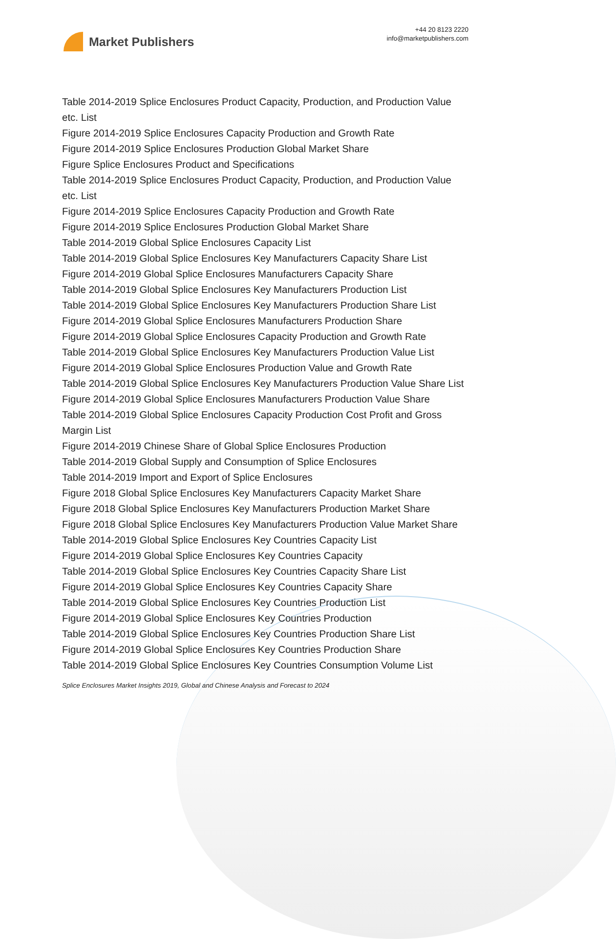Market Publishers
+44 20 8123 2220
info@marketpublishers.com
Table 2014-2019 Splice Enclosures Product Capacity, Production, and Production Value etc. List
Figure 2014-2019 Splice Enclosures Capacity Production and Growth Rate
Figure 2014-2019 Splice Enclosures Production Global Market Share
Figure Splice Enclosures Product and Specifications
Table 2014-2019 Splice Enclosures Product Capacity, Production, and Production Value etc. List
Figure 2014-2019 Splice Enclosures Capacity Production and Growth Rate
Figure 2014-2019 Splice Enclosures Production Global Market Share
Table 2014-2019 Global Splice Enclosures Capacity List
Table 2014-2019 Global Splice Enclosures Key Manufacturers Capacity Share List
Figure 2014-2019 Global Splice Enclosures Manufacturers Capacity Share
Table 2014-2019 Global Splice Enclosures Key Manufacturers Production List
Table 2014-2019 Global Splice Enclosures Key Manufacturers Production Share List
Figure 2014-2019 Global Splice Enclosures Manufacturers Production Share
Figure 2014-2019 Global Splice Enclosures Capacity Production and Growth Rate
Table 2014-2019 Global Splice Enclosures Key Manufacturers Production Value List
Figure 2014-2019 Global Splice Enclosures Production Value and Growth Rate
Table 2014-2019 Global Splice Enclosures Key Manufacturers Production Value Share List
Figure 2014-2019 Global Splice Enclosures Manufacturers Production Value Share
Table 2014-2019 Global Splice Enclosures Capacity Production Cost Profit and Gross Margin List
Figure 2014-2019 Chinese Share of Global Splice Enclosures Production
Table 2014-2019 Global Supply and Consumption of Splice Enclosures
Table 2014-2019 Import and Export of Splice Enclosures
Figure 2018 Global Splice Enclosures Key Manufacturers Capacity Market Share
Figure 2018 Global Splice Enclosures Key Manufacturers Production Market Share
Figure 2018 Global Splice Enclosures Key Manufacturers Production Value Market Share
Table 2014-2019 Global Splice Enclosures Key Countries Capacity List
Figure 2014-2019 Global Splice Enclosures Key Countries Capacity
Table 2014-2019 Global Splice Enclosures Key Countries Capacity Share List
Figure 2014-2019 Global Splice Enclosures Key Countries Capacity Share
Table 2014-2019 Global Splice Enclosures Key Countries Production List
Figure 2014-2019 Global Splice Enclosures Key Countries Production
Table 2014-2019 Global Splice Enclosures Key Countries Production Share List
Figure 2014-2019 Global Splice Enclosures Key Countries Production Share
Table 2014-2019 Global Splice Enclosures Key Countries Consumption Volume List
Splice Enclosures Market Insights 2019, Global and Chinese Analysis and Forecast to 2024